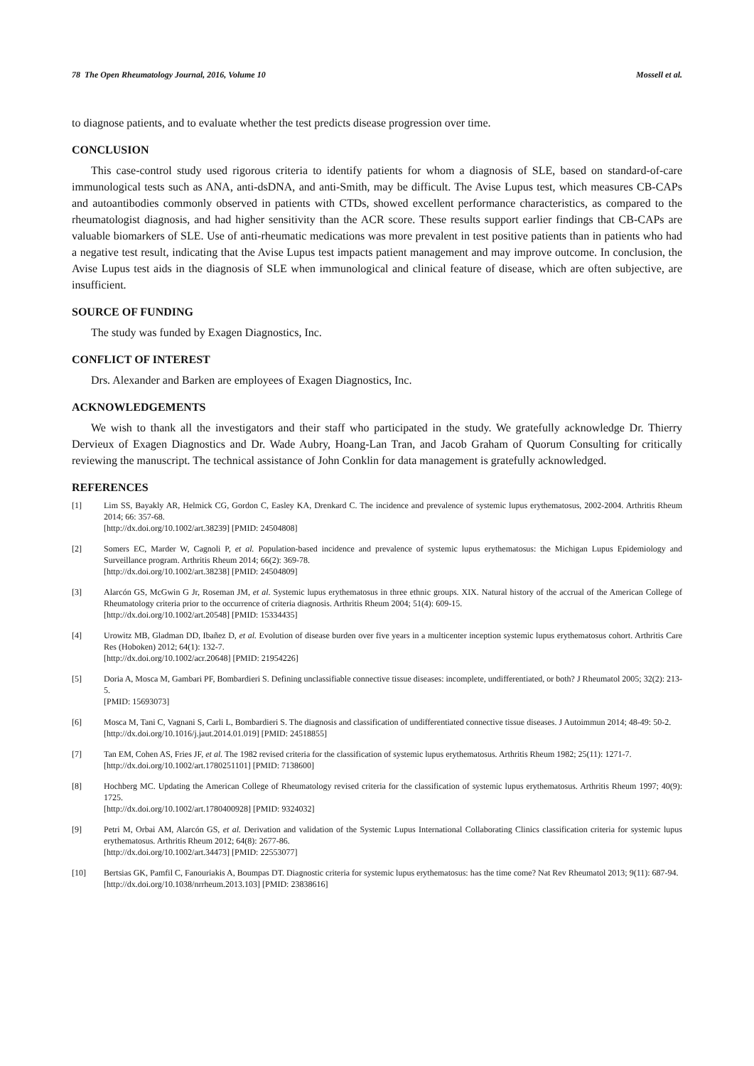78 The Open Rheumatology Journal, 2016, Volume 10 Mossell et al.
to diagnose patients, and to evaluate whether the test predicts disease progression over time.
CONCLUSION
This case-control study used rigorous criteria to identify patients for whom a diagnosis of SLE, based on standard-of-care immunological tests such as ANA, anti-dsDNA, and anti-Smith, may be difficult. The Avise Lupus test, which measures CB-CAPs and autoantibodies commonly observed in patients with CTDs, showed excellent performance characteristics, as compared to the rheumatologist diagnosis, and had higher sensitivity than the ACR score. These results support earlier findings that CB-CAPs are valuable biomarkers of SLE. Use of anti-rheumatic medications was more prevalent in test positive patients than in patients who had a negative test result, indicating that the Avise Lupus test impacts patient management and may improve outcome. In conclusion, the Avise Lupus test aids in the diagnosis of SLE when immunological and clinical feature of disease, which are often subjective, are insufficient.
SOURCE OF FUNDING
The study was funded by Exagen Diagnostics, Inc.
CONFLICT OF INTEREST
Drs. Alexander and Barken are employees of Exagen Diagnostics, Inc.
ACKNOWLEDGEMENTS
We wish to thank all the investigators and their staff who participated in the study. We gratefully acknowledge Dr. Thierry Dervieux of Exagen Diagnostics and Dr. Wade Aubry, Hoang-Lan Tran, and Jacob Graham of Quorum Consulting for critically reviewing the manuscript. The technical assistance of John Conklin for data management is gratefully acknowledged.
REFERENCES
[1] Lim SS, Bayakly AR, Helmick CG, Gordon C, Easley KA, Drenkard C. The incidence and prevalence of systemic lupus erythematosus, 2002-2004. Arthritis Rheum 2014; 66: 357-68.
[http://dx.doi.org/10.1002/art.38239] [PMID: 24504808]
[2] Somers EC, Marder W, Cagnoli P, et al. Population-based incidence and prevalence of systemic lupus erythematosus: the Michigan Lupus Epidemiology and Surveillance program. Arthritis Rheum 2014; 66(2): 369-78.
[http://dx.doi.org/10.1002/art.38238] [PMID: 24504809]
[3] Alarcón GS, McGwin G Jr, Roseman JM, et al. Systemic lupus erythematosus in three ethnic groups. XIX. Natural history of the accrual of the American College of Rheumatology criteria prior to the occurrence of criteria diagnosis. Arthritis Rheum 2004; 51(4): 609-15.
[http://dx.doi.org/10.1002/art.20548] [PMID: 15334435]
[4] Urowitz MB, Gladman DD, Ibañez D, et al. Evolution of disease burden over five years in a multicenter inception systemic lupus erythematosus cohort. Arthritis Care Res (Hoboken) 2012; 64(1): 132-7.
[http://dx.doi.org/10.1002/acr.20648] [PMID: 21954226]
[5] Doria A, Mosca M, Gambari PF, Bombardieri S. Defining unclassifiable connective tissue diseases: incomplete, undifferentiated, or both? J Rheumatol 2005; 32(2): 213-5.
[PMID: 15693073]
[6] Mosca M, Tani C, Vagnani S, Carli L, Bombardieri S. The diagnosis and classification of undifferentiated connective tissue diseases. J Autoimmun 2014; 48-49: 50-2.
[http://dx.doi.org/10.1016/j.jaut.2014.01.019] [PMID: 24518855]
[7] Tan EM, Cohen AS, Fries JF, et al. The 1982 revised criteria for the classification of systemic lupus erythematosus. Arthritis Rheum 1982; 25(11): 1271-7.
[http://dx.doi.org/10.1002/art.1780251101] [PMID: 7138600]
[8] Hochberg MC. Updating the American College of Rheumatology revised criteria for the classification of systemic lupus erythematosus. Arthritis Rheum 1997; 40(9): 1725.
[http://dx.doi.org/10.1002/art.1780400928] [PMID: 9324032]
[9] Petri M, Orbai AM, Alarcón GS, et al. Derivation and validation of the Systemic Lupus International Collaborating Clinics classification criteria for systemic lupus erythematosus. Arthritis Rheum 2012; 64(8): 2677-86.
[http://dx.doi.org/10.1002/art.34473] [PMID: 22553077]
[10] Bertsias GK, Pamfil C, Fanouriakis A, Boumpas DT. Diagnostic criteria for systemic lupus erythematosus: has the time come? Nat Rev Rheumatol 2013; 9(11): 687-94.
[http://dx.doi.org/10.1038/nrrheum.2013.103] [PMID: 23838616]